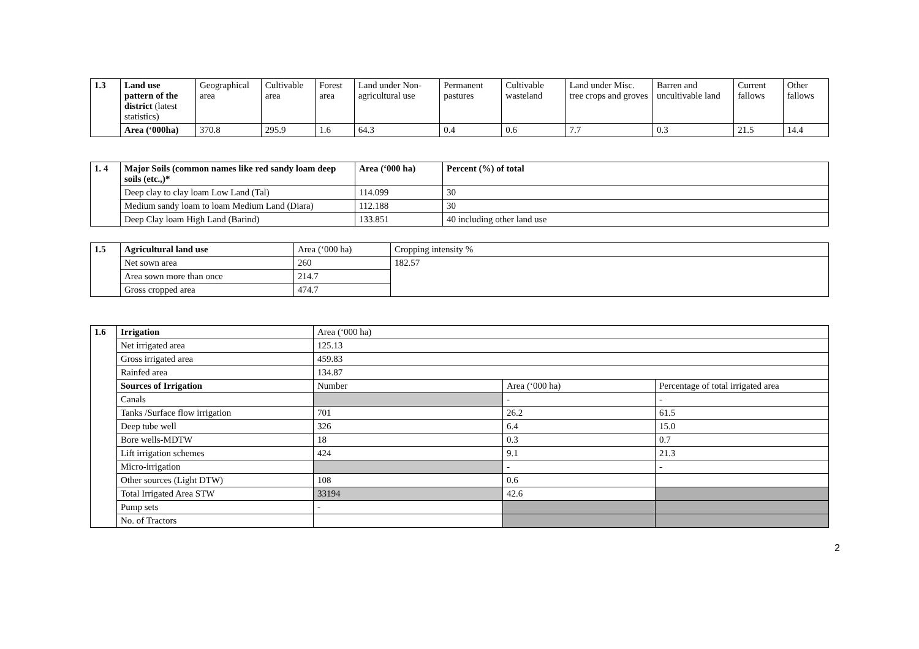| 1.3 | Land use pattern of the district (latest statistics) | Geographical area | Cultivable area | Forest area | Land under Non-agricultural use | Permanent pastures | Cultivable wasteland | Land under Misc. tree crops and groves | Barren and uncultivable land | Current fallows | Other fallows |
| | Area (‘000ha) | 370.8 | 295.9 | 1.6 | 64.3 | 0.4 | 0.6 | 7.7 | 0.3 | 21.5 | 14.4 |
| 1. 4 | Major Soils (common names like red sandy loam deep soils (etc.,)* | Area (‘000 ha) | Percent (%) of total |
| | Deep clay to clay loam Low Land (Tal) | 114.099 | 30 |
| | Medium sandy loam to loam Medium Land (Diara) | 112.188 | 30 |
| | Deep Clay loam High Land (Barind) | 133.851 | 40 including other land use |
| 1.5 | Agricultural land use | Area (‘000 ha) | Cropping intensity % |
| | Net sown area | 260 | 182.57 |
| | Area sown more than once | 214.7 | |
| | Gross cropped area | 474.7 | |
| 1.6 | Irrigation | Area (‘000 ha) | | |
| | Net irrigated area | 125.13 | | |
| | Gross irrigated area | 459.83 | | |
| | Rainfed area | 134.87 | | |
| | Sources of Irrigation | Number | Area (‘000 ha) | Percentage of total irrigated area |
| | Canals | | - | - |
| | Tanks /Surface flow irrigation | 701 | 26.2 | 61.5 |
| | Deep tube well | 326 | 6.4 | 15.0 |
| | Bore wells-MDTW | 18 | 0.3 | 0.7 |
| | Lift irrigation schemes | 424 | 9.1 | 21.3 |
| | Micro-irrigation | | - | - |
| | Other sources (Light DTW) | 108 | 0.6 | |
| | Total Irrigated Area STW | 33194 | 42.6 | |
| | Pump sets | - | | |
| | No. of Tractors | | | |
2